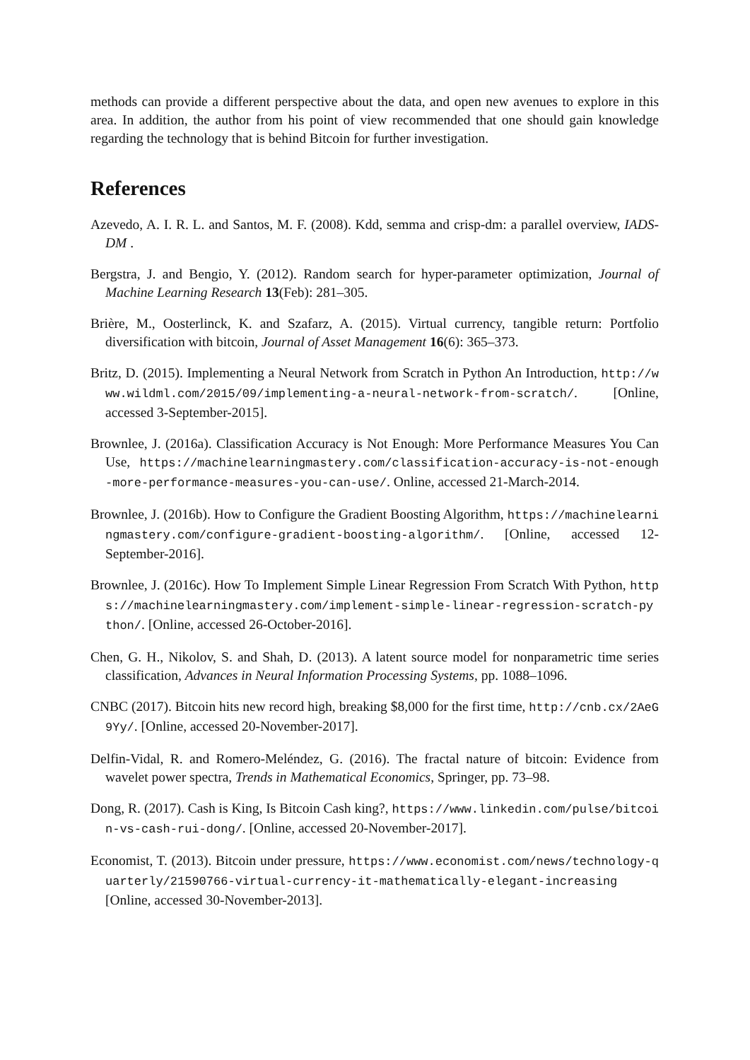methods can provide a different perspective about the data, and open new avenues to explore in this area. In addition, the author from his point of view recommended that one should gain knowledge regarding the technology that is behind Bitcoin for further investigation.
References
Azevedo, A. I. R. L. and Santos, M. F. (2008). Kdd, semma and crisp-dm: a parallel overview, IADS-DM .
Bergstra, J. and Bengio, Y. (2012). Random search for hyper-parameter optimization, Journal of Machine Learning Research 13(Feb): 281–305.
Brière, M., Oosterlinck, K. and Szafarz, A. (2015). Virtual currency, tangible return: Portfolio diversification with bitcoin, Journal of Asset Management 16(6): 365–373.
Britz, D. (2015). Implementing a Neural Network from Scratch in Python An Introduction, http://www.wildml.com/2015/09/implementing-a-neural-network-from-scratch/. [Online, accessed 3-September-2015].
Brownlee, J. (2016a). Classification Accuracy is Not Enough: More Performance Measures You Can Use, https://machinelearningmastery.com/classification-accuracy-is-not-enough-more-performance-measures-you-can-use/. Online, accessed 21-March-2014.
Brownlee, J. (2016b). How to Configure the Gradient Boosting Algorithm, https://machinelearningmastery.com/configure-gradient-boosting-algorithm/. [Online, accessed 12-September-2016].
Brownlee, J. (2016c). How To Implement Simple Linear Regression From Scratch With Python, https://machinelearningmastery.com/implement-simple-linear-regression-scratch-python/. [Online, accessed 26-October-2016].
Chen, G. H., Nikolov, S. and Shah, D. (2013). A latent source model for nonparametric time series classification, Advances in Neural Information Processing Systems, pp. 1088–1096.
CNBC (2017). Bitcoin hits new record high, breaking $8,000 for the first time, http://cnb.cx/2AeG9Yy/. [Online, accessed 20-November-2017].
Delfin-Vidal, R. and Romero-Meléndez, G. (2016). The fractal nature of bitcoin: Evidence from wavelet power spectra, Trends in Mathematical Economics, Springer, pp. 73–98.
Dong, R. (2017). Cash is King, Is Bitcoin Cash king?, https://www.linkedin.com/pulse/bitcoin-vs-cash-rui-dong/. [Online, accessed 20-November-2017].
Economist, T. (2013). Bitcoin under pressure, https://www.economist.com/news/technology-quarterly/21590766-virtual-currency-it-mathematically-elegant-increasing [Online, accessed 30-November-2013].